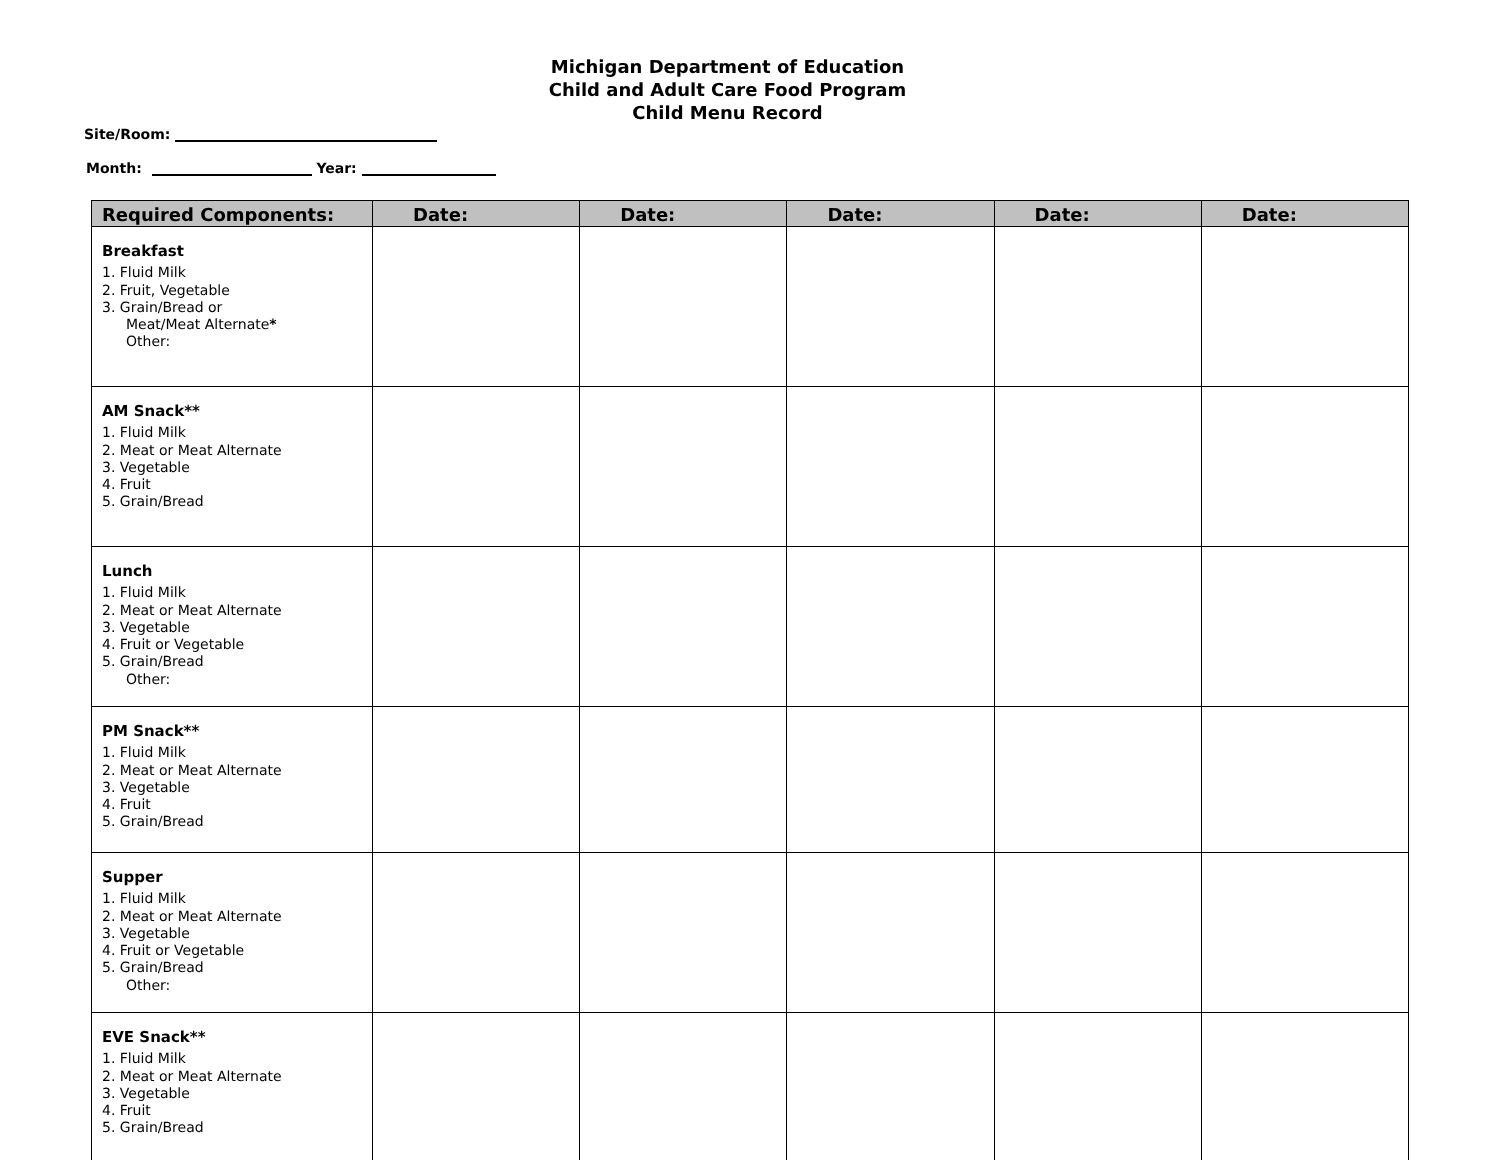Michigan Department of Education
Child and Adult Care Food Program
Child Menu Record
Site/Room:
Month: Year:
| Required Components: | Date: | Date: | Date: | Date: | Date: |
| --- | --- | --- | --- | --- | --- |
| Breakfast 1. Fluid Milk 2. Fruit, Vegetable 3. Grain/Bread or Meat/Meat Alternate * Other: | | | | | |
| AM Snack** 1. Fluid Milk 2. Meat or Meat Alternate 3. Vegetable 4. Fruit 5. Grain/Bread | | | | | |
| Lunch 1. Fluid Milk 2. Meat or Meat Alternate 3. Vegetable 4. Fruit or Vegetable 5. Grain/Bread Other: | | | | | |
| PM Snack** 1. Fluid Milk 2. Meat or Meat Alternate 3. Vegetable 4. Fruit 5. Grain/Bread | | | | | |
| Supper 1. Fluid Milk 2. Meat or Meat Alternate 3. Vegetable 4. Fruit or Vegetable 5. Grain/Bread Other: | | | | | |
| EVE Snack** 1. Fluid Milk 2. Meat or Meat Alternate 3. Vegetable 4. Fruit 5. Grain/Bread | | | | | |